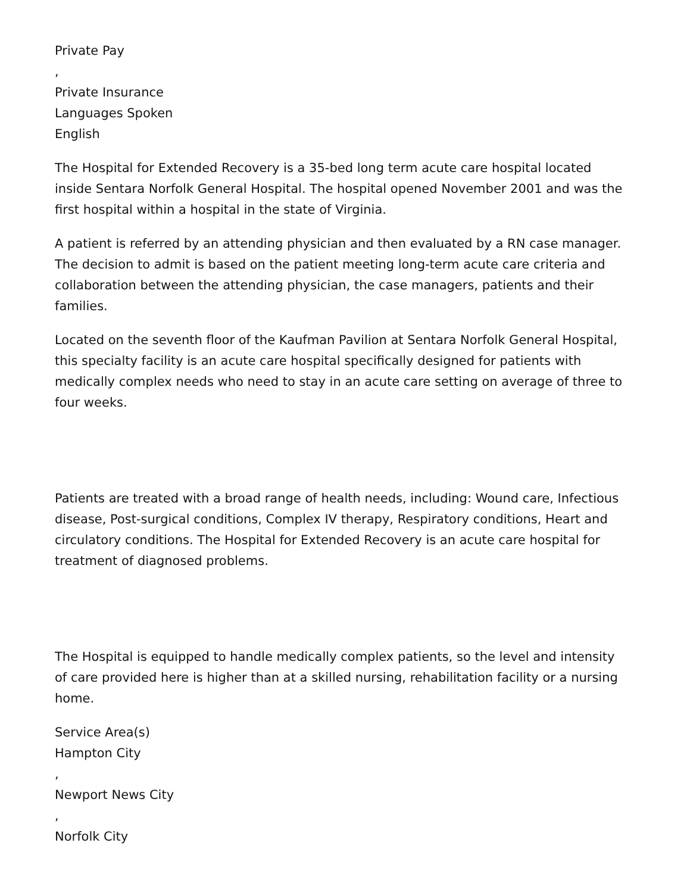Private Pay
,
Private Insurance
Languages Spoken
English
The Hospital for Extended Recovery is a 35-bed long term acute care hospital located inside Sentara Norfolk General Hospital. The hospital opened November 2001 and was the first hospital within a hospital in the state of Virginia.
A patient is referred by an attending physician and then evaluated by a RN case manager. The decision to admit is based on the patient meeting long-term acute care criteria and collaboration between the attending physician, the case managers, patients and their families.
Located on the seventh floor of the Kaufman Pavilion at Sentara Norfolk General Hospital, this specialty facility is an acute care hospital specifically designed for patients with medically complex needs who need to stay in an acute care setting on average of three to four weeks.
Patients are treated with a broad range of health needs, including: Wound care, Infectious disease, Post-surgical conditions, Complex IV therapy, Respiratory conditions, Heart and circulatory conditions. The Hospital for Extended Recovery is an acute care hospital for treatment of diagnosed problems.
The Hospital is equipped to handle medically complex patients, so the level and intensity of care provided here is higher than at a skilled nursing, rehabilitation facility or a nursing home.
Service Area(s)
Hampton City
,
Newport News City
,
Norfolk City